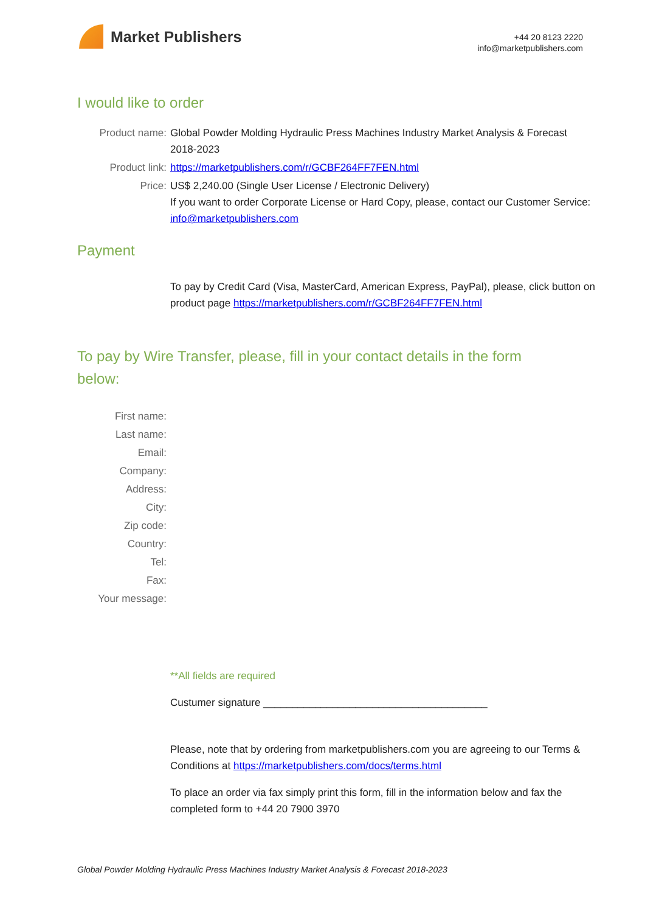Market Publishers
+44 20 8123 2220
info@marketpublishers.com
I would like to order
Product name: Global Powder Molding Hydraulic Press Machines Industry Market Analysis & Forecast 2018-2023
Product link: https://marketpublishers.com/r/GCBF264FF7FEN.html
Price: US$ 2,240.00 (Single User License / Electronic Delivery)
If you want to order Corporate License or Hard Copy, please, contact our Customer Service:
info@marketpublishers.com
Payment
To pay by Credit Card (Visa, MasterCard, American Express, PayPal), please, click button on product page https://marketpublishers.com/r/GCBF264FF7FEN.html
To pay by Wire Transfer, please, fill in your contact details in the form below:
First name:
Last name:
Email:
Company:
Address:
City:
Zip code:
Country:
Tel:
Fax:
Your message:
**All fields are required
Custumer signature _______________________________________
Please, note that by ordering from marketpublishers.com you are agreeing to our Terms & Conditions at https://marketpublishers.com/docs/terms.html
To place an order via fax simply print this form, fill in the information below and fax the completed form to +44 20 7900 3970
Global Powder Molding Hydraulic Press Machines Industry Market Analysis & Forecast 2018-2023